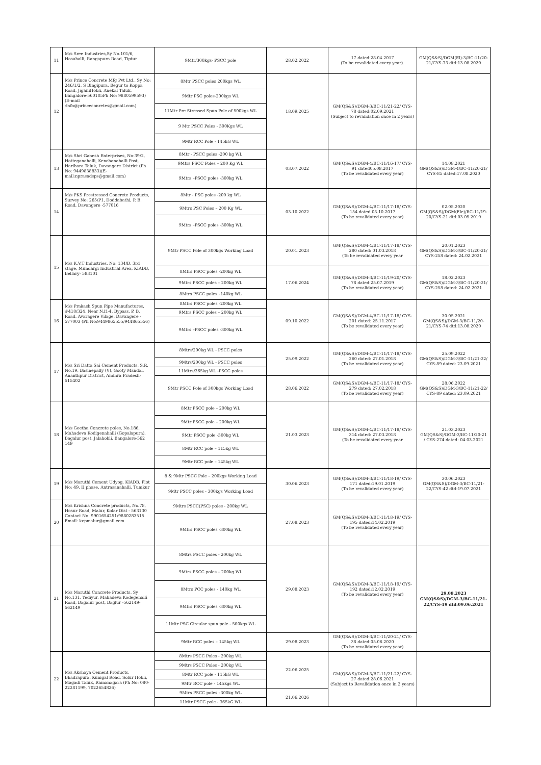| 11 | M/s Sree Industries,Sy No.101/6, Hosahalli, Rangapura Road, Tiptur | 9Mtr/300kgs- PSCC pole | 28.02.2022 | 17 dated:28.04.2017 (To be revalidated every year). | GM(QS&S)/DGM(El)-3/BC-11/20-21/CYS-73 dtd:13.08.2020 |
| 12 | M/s Prince Concrete Mfg Pvt Ltd., Sy No: 246/1/2, S Bingipura, Begur to Koppa Road, JiganiHobli, Anekal Taluk, Bangalore-560105Ph No: 9880599593) (E-mail :info@princeconretes@gmail.com) | 8Mtr PSCC poles 200kgs WL | 18.09.2025 | GM(QS&S)/DGM-3/BC-11/21-22/ CYS-78 dated:02.09.2021 (Subject to revalidation once in 2 years) | |
| | | 9Mtr PSC poles-200kgs WL | | | |
| | | 11Mtr Pre Stressed Spun Pole of 500kgs WL | | | |
| | | 9 Mtr PSCC Poles - 300Kgs WL | | | |
| | | 9Mtr RCC Pole - 145kG WL | | | |
| 13 | M/s Shri Ganesh Enterprises, No:39/2, Hotteganahalli, Kenchanahalli Post, Harihara Taluk, Davangere District (Ph No: 9449838833)(E-mail:nprasadsps@gmail.com) | 8Mtr - PSCC poles -200 kg WL | 03.07.2022 | GM(QS&S)/DGM-4/BC-11/16-17/ CYS-91 dated05.08.2017 (To be revalidated every year) | 14.08.2021 GM(QS&S)/DGM-4/BC-11/20-21/ CYS-85 dated:17.08.2020 |
| | | 9Mtrs PSCC Poles – 200 Kg WL | | | |
| | | 9Mtrs –PSCC poles -300kg WL | | | |
| 14 | M/s PKS Prestressed Concrete Products, Survey No: 265/P1, Doddabathi, P. B. Road, Davangere -577016 | 8Mtr - PSC poles -200 kg WL | 03.10.2022 | GM(QS&S)/DGM-4/BC-11/17-18/ CYS-154 dated 03.10.2017 (To be revalidated every year) | 02.05.2020 GM(QS&S)/DGM(Ele)/BC-11/19-20/CYS-21 dtd:03.05.2019 |
| | | 9Mtrs PSC Poles – 200 Kg WL | | | |
| | | 9Mtrs –PSCC poles -300kg WL | | | |
| 15 | M/s K.V.T Industries, No: 134/B, 3rd stage, Mundargi Industrial Area, KIADB, Bellary- 583101 | 9Mtr PSCC Pole of 300kgs Working Load | 20.01.2023 | GM(QS&S)/DGM-4/BC-11/17-18/ CYS-280 dated: 01.03.2018 (To be revalidated every year | 20.01.2023 GM(QS&S)/DGM-3/BC-11/20-21/ CYS-258 dated: 24.02.2021 |
| | | 8Mtrs PSCC poles -200kg WL | 17.06.2024 | GM(QS&S)/DGM-3/BC-11/19-20/ CYS-78 dated:25.07.2019 (To be revalidated every year) | 18.02.2023 GM(QS&S)/DGM-3/BC-11/20-21/ CYS-258 dated: 24.02.2021 |
| | | 9Mtrs PSCC poles – 200kg WL | | | |
| | | 8Mtrs PSCC poles –140kg WL | | | |
| 16 | M/s Prakash Spun Pipe Manufactures, #418/324, Near N.H-4, Bypass, P. B. Road, Avaragere Vilage, Davangere - 577003 (Ph No:9449865555/944865556) | 8Mtrs PSCC poles -200kg WL | 09.10.2022 | GM(QS&S)/DGM-4/BC-11/17-18/ CYS-201 dated: 25.11.2017 (To be revalidated every year) | 30.05.2021 GM(QS&S)/DGM-3/BC-11/20-21/CYS-74 dtd:13.08.2020 |
| | | 9Mtrs PSCC poles – 200kg WL | | | |
| | | 9Mtrs –PSCC poles -300kg WL | | | |
| 17 | M/s Sri Datta Sai Cement Products, S.R. No.19, Basinepally (V), Gooty Mandal, Ananthpur District, Andhra Pradesh-515402 | 8Mtrs/200kg WL - PSCC poles | 25.09.2022 | GM(QS&S)/DGM-4/BC-11/17-18/ CYS-260 dated: 27.01.2018 (To be revalidated every year) | 25.09.2022 GM(QS&S)/DGM-3/BC-11/21-22/ CYS-89 dated: 23.09.2021 |
| | | 9Mtrs/200kg WL - PSCC poles | | | |
| | | 11Mtrs/365kg WL -PSCC poles | | | |
| | | 9Mtr PSCC Pole of 300kgs Working Load | 28.06.2022 | GM(QS&S)/DGM-4/BC-11/17-18/ CYS-279 dated: 27.02.2018 (To be revalidated every year) | 28.06.2022 GM(QS&S)/DGM-3/BC-11/21-22/ CYS-89 dated: 23.09.2021 |
| 18 | M/s Geetha Concrete poles, No.186, Mahadeva Kodigenahalli (Gopalapura), Bagalur post, Jalahobli, Bangalore-562 149 | 8Mtr PSCC pole – 200kg WL | 21.03.2023 | GM(QS&S)/DGM-4/BC-11/17-18/ CYS-314 dated: 27.03.2018 (To be revalidated every year | 21.03.2023 GM(QS&S)/DGM-3/BC-11/20-21 / CYS-274 dated: 04.03.2021 |
| | | 9Mtr PSCC pole – 200kg WL | | | |
| | | 9Mtr PSCC pole -300kg WL | | | |
| | | 8Mtr RCC pole – 115kg WL | | | |
| | | 9Mtr RCC pole – 145kg WL | | | |
| 19 | M/s Maruthi Cement Udyog, KIADB, Plot No: 49, II phase, Antrasanahalli, Tumkur | 8 & 9Mtr PSCC Pole – 200kgs Working Load | 30.06.2023 | GM(QS&S)/DGM-3/BC-11/18-19/ CYS-171 dated:19.01.2019 (To be revalidated every year) | 30.06.2023 GM(QS&S)/DGM-3/BC-11/21-22/CYS-42 dtd:19.07.2021 |
| | | 9Mtr PSCC poles - 300kgs Working Load | | | |
| 20 | M/s Krishna Concrete products, No.78, Hosur Road, Malur, Kolar Dist - 563130 Contact No: 9901654251/9880283515 Email: kcpmalur@gmail.com | 9Mtrs PSCC(PSC) poles - 200kg WL | 27.08.2023 | GM(QS&S)/DGM-3/BC-11/18-19/ CYS-195 dated:14.02.2019 (To be revalidated every year) | |
| | | 9Mtrs PSCC poles -300kg WL | | | |
| 21 | M/s Maruthi Concrete Products, Sy No.131, Yediyur, Mahadeva Kodegehalli Road, Bagalur post, Baglur -562149-562149 | 8Mtrs PSCC poles - 200kg WL | 29.08.2023 | GM(QS&S)/DGM-3/BC-11/18-19/ CYS-192 dated:12.02.2019 (To be revalidated every year) | 29.08.2023 GM(QS&S)/DGM-3/BC-11/21-22/CYS-19 dtd:09.06.2021 |
| | | 9Mtrs PSCC poles – 200kg WL | | | |
| | | 8Mtrs PCC poles - 140kg WL | | | |
| | | 9Mtrs PSCC poles -300kg WL | | | |
| | | 11Mtr PSC Circular spun pole - 500kgs WL | | | |
| | | 9Mtr RCC poles – 145kg WL | 29.08.2023 | GM(QS&S)/DGM-3/BC-11/20-21/ CYS-38 dated:05.06.2020 (To be revalidated every year) | |
| 22 | M/s Akshaya Cement Products, Bhadrapura, Kunigal Road, Solur Hobli, Magadi Taluk, Ramanagara (Ph No: 080-22281199, 7022654826) | 8Mtrs PSCC Poles - 200kg WL | 22.06.2025 | GM(QS&S)/DGM-3/BC-11/21-22/ CYS-27 dated:28.06.2021 (Subject to Revalidation once in 2 years) | |
| | | 9Mtrs PSCC Poles - 200kg WL | | | |
| | | 8Mtr RCC pole - 115kG WL | | | |
| | | 9Mtr RCC pole - 145kgs WL | | | |
| | | 9Mtrs PSCC poles –300kg WL | 21.06.2026 | | |
| | | 11Mtr PSCC pole - 365kG WL | | | |